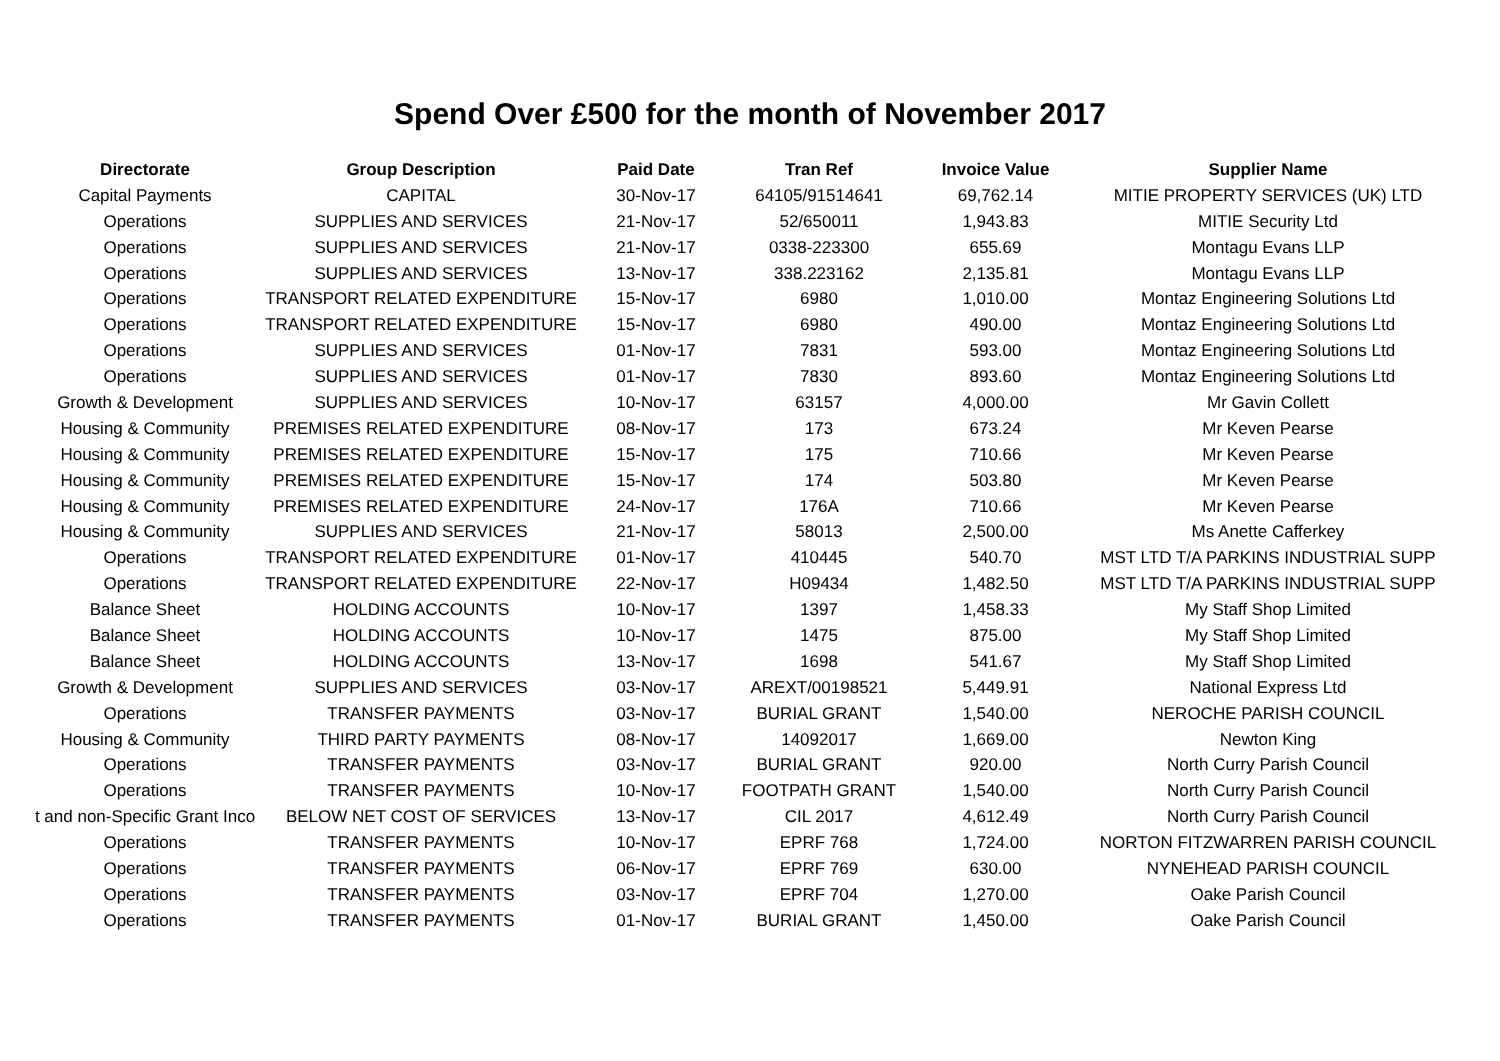Spend Over £500 for the month of November 2017
| Directorate | Group Description | Paid Date | Tran Ref | Invoice Value | Supplier Name |
| --- | --- | --- | --- | --- | --- |
| Capital Payments | CAPITAL | 30-Nov-17 | 64105/91514641 | 69,762.14 | MITIE PROPERTY SERVICES (UK) LTD |
| Operations | SUPPLIES AND SERVICES | 21-Nov-17 | 52/650011 | 1,943.83 | MITIE Security Ltd |
| Operations | SUPPLIES AND SERVICES | 21-Nov-17 | 0338-223300 | 655.69 | Montagu Evans LLP |
| Operations | SUPPLIES AND SERVICES | 13-Nov-17 | 338.223162 | 2,135.81 | Montagu Evans LLP |
| Operations | TRANSPORT RELATED EXPENDITURE | 15-Nov-17 | 6980 | 1,010.00 | Montaz Engineering Solutions Ltd |
| Operations | TRANSPORT RELATED EXPENDITURE | 15-Nov-17 | 6980 | 490.00 | Montaz Engineering Solutions Ltd |
| Operations | SUPPLIES AND SERVICES | 01-Nov-17 | 7831 | 593.00 | Montaz Engineering Solutions Ltd |
| Operations | SUPPLIES AND SERVICES | 01-Nov-17 | 7830 | 893.60 | Montaz Engineering Solutions Ltd |
| Growth & Development | SUPPLIES AND SERVICES | 10-Nov-17 | 63157 | 4,000.00 | Mr Gavin Collett |
| Housing & Community | PREMISES RELATED EXPENDITURE | 08-Nov-17 | 173 | 673.24 | Mr Keven Pearse |
| Housing & Community | PREMISES RELATED EXPENDITURE | 15-Nov-17 | 175 | 710.66 | Mr Keven Pearse |
| Housing & Community | PREMISES RELATED EXPENDITURE | 15-Nov-17 | 174 | 503.80 | Mr Keven Pearse |
| Housing & Community | PREMISES RELATED EXPENDITURE | 24-Nov-17 | 176A | 710.66 | Mr Keven Pearse |
| Housing & Community | SUPPLIES AND SERVICES | 21-Nov-17 | 58013 | 2,500.00 | Ms Anette Cafferkey |
| Operations | TRANSPORT RELATED EXPENDITURE | 01-Nov-17 | 410445 | 540.70 | MST LTD T/A PARKINS INDUSTRIAL SUPP |
| Operations | TRANSPORT RELATED EXPENDITURE | 22-Nov-17 | H09434 | 1,482.50 | MST LTD T/A PARKINS INDUSTRIAL SUPP |
| Balance Sheet | HOLDING ACCOUNTS | 10-Nov-17 | 1397 | 1,458.33 | My Staff Shop Limited |
| Balance Sheet | HOLDING ACCOUNTS | 10-Nov-17 | 1475 | 875.00 | My Staff Shop Limited |
| Balance Sheet | HOLDING ACCOUNTS | 13-Nov-17 | 1698 | 541.67 | My Staff Shop Limited |
| Growth & Development | SUPPLIES AND SERVICES | 03-Nov-17 | AREXT/00198521 | 5,449.91 | National Express Ltd |
| Operations | TRANSFER PAYMENTS | 03-Nov-17 | BURIAL GRANT | 1,540.00 | NEROCHE PARISH COUNCIL |
| Housing & Community | THIRD PARTY PAYMENTS | 08-Nov-17 | 14092017 | 1,669.00 | Newton King |
| Operations | TRANSFER PAYMENTS | 03-Nov-17 | BURIAL GRANT | 920.00 | North Curry Parish Council |
| Operations | TRANSFER PAYMENTS | 10-Nov-17 | FOOTPATH GRANT | 1,540.00 | North Curry Parish Council |
| t and non-Specific Grant Inco | BELOW NET COST OF SERVICES | 13-Nov-17 | CIL 2017 | 4,612.49 | North Curry Parish Council |
| Operations | TRANSFER PAYMENTS | 10-Nov-17 | EPRF 768 | 1,724.00 | NORTON FITZWARREN PARISH COUNCIL |
| Operations | TRANSFER PAYMENTS | 06-Nov-17 | EPRF 769 | 630.00 | NYNEHEAD PARISH COUNCIL |
| Operations | TRANSFER PAYMENTS | 03-Nov-17 | EPRF 704 | 1,270.00 | Oake Parish Council |
| Operations | TRANSFER PAYMENTS | 01-Nov-17 | BURIAL GRANT | 1,450.00 | Oake Parish Council |